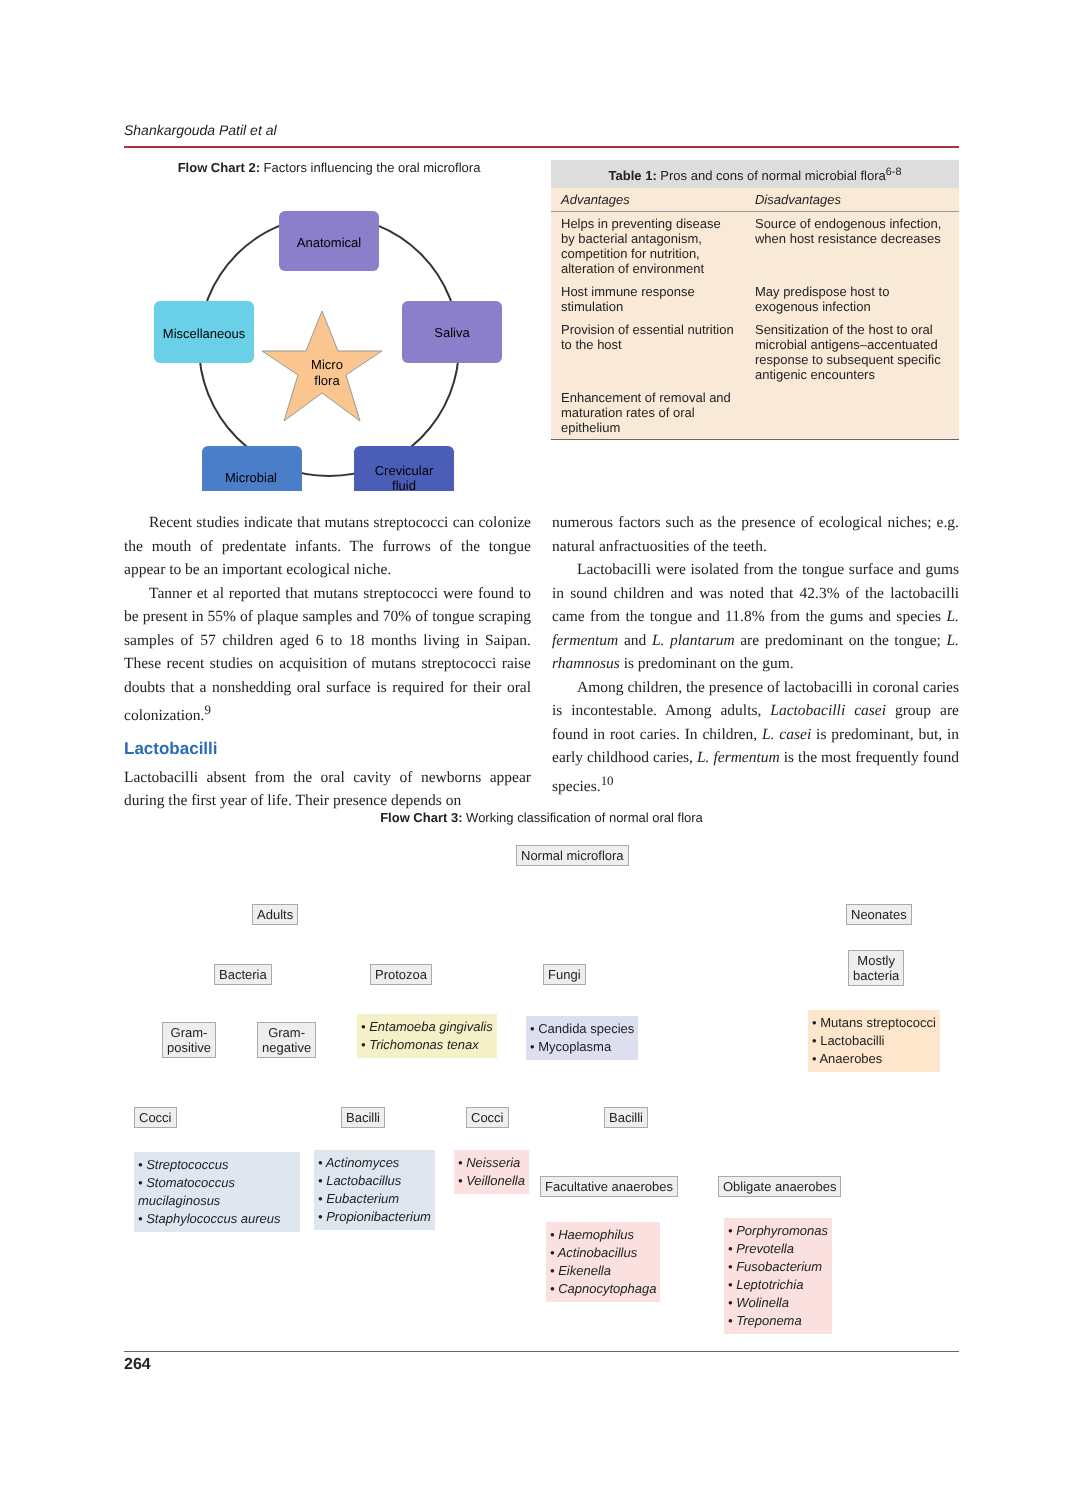Shankargouda Patil et al
Flow Chart 2: Factors influencing the oral microflora
Anatomical
Miscellaneous
Saliva
Microbial
Crevicular
fluid
Micro
flora
| Table 1: Pros and cons of normal microbial flora<sup>6-8</sup> | |
| --- | --- |
| Advantages | Disadvantages |
| Helps in preventing disease by bacterial antagonism, competition for nutrition, alteration of environment | Source of endogenous infection, when host resistance decreases |
| Host immune response stimulation | May predispose host to exogenous infection |
| Provision of essential nutrition to the host | Sensitization of the host to oral microbial antigens–accentuated response to subsequent specific antigenic encounters |
| Enhancement of removal and maturation rates of oral epithelium | |
Recent studies indicate that mutans streptococci can colonize the mouth of predentate infants. The furrows of the tongue appear to be an important ecological niche.
Tanner et al reported that mutans streptococci were found to be present in 55% of plaque samples and 70% of tongue scraping samples of 57 children aged 6 to 18 months living in Saipan. These recent studies on acquisition of mutans streptococci raise doubts that a nonshedding oral surface is required for their oral colonization.<sup>9</sup>
Lactobacilli
Lactobacilli absent from the oral cavity of newborns appear during the first year of life. Their presence depends on
numerous factors such as the presence of ecological niches; e.g. natural anfractuosities of the teeth.
Lactobacilli were isolated from the tongue surface and gums in sound children and was noted that 42.3% of the lactobacilli came from the tongue and 11.8% from the gums and species L. fermentum and L. plantarum are predominant on the tongue; L. rhamnosus is predominant on the gum.
Among children, the presence of lactobacilli in coronal caries is incontestable. Among adults, Lactobacilli casei group are found in root caries. In children, L. casei is predominant, but, in early childhood caries, L. fermentum is the most frequently found species.<sup>10</sup>
Flow Chart 3: Working classification of normal oral flora
Normal microflora
Adults Neonates
Bacteria Protozoa Fungi
Mostly
bacteria
Gram-
positive
Gram-
negative
• Entamoeba gingivalis
• Trichomonas tenax
• Candida species
• Mycoplasma
• Mutans streptococci
• Lactobacilli
• Anaerobes
Cocci Bacilli Cocci Bacilli
• Streptococcus
• Stomatococcus mucilaginosus
• Staphylococcus aureus
• Actinomyces
• Lactobacillus
• Eubacterium
• Propionibacterium
• Neisseria
• Veillonella
Facultative anaerobes Obligate anaerobes
• Haemophilus
• Actinobacillus
• Eikenella
• Capnocytophaga
• Porphyromonas
• Prevotella
• Fusobacterium
• Leptotrichia
• Wolinella
• Treponema
264